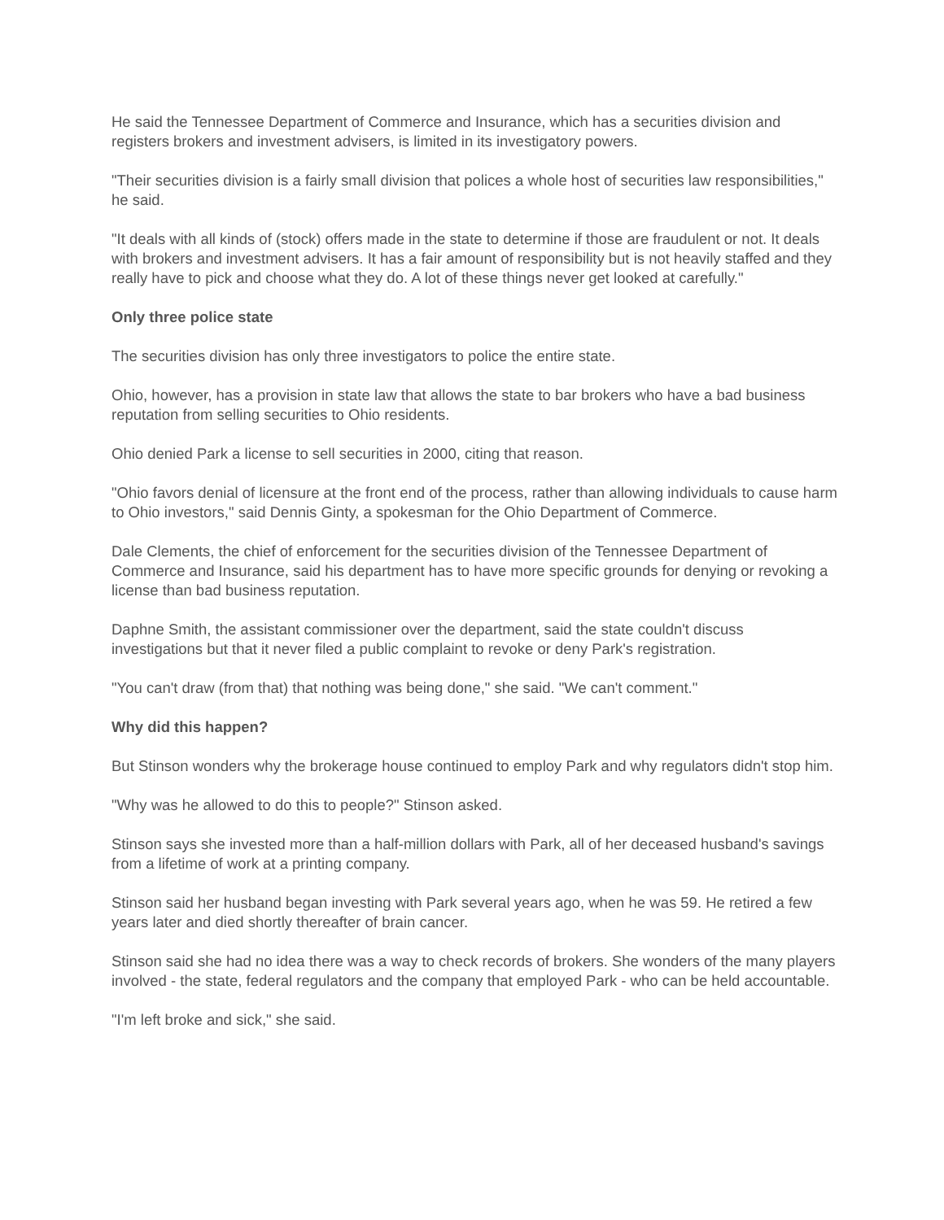He said the Tennessee Department of Commerce and Insurance, which has a securities division and registers brokers and investment advisers, is limited in its investigatory powers.
"Their securities division is a fairly small division that polices a whole host of securities law responsibilities," he said.
"It deals with all kinds of (stock) offers made in the state to determine if those are fraudulent or not. It deals with brokers and investment advisers. It has a fair amount of responsibility but is not heavily staffed and they really have to pick and choose what they do. A lot of these things never get looked at carefully."
Only three police state
The securities division has only three investigators to police the entire state.
Ohio, however, has a provision in state law that allows the state to bar brokers who have a bad business reputation from selling securities to Ohio residents.
Ohio denied Park a license to sell securities in 2000, citing that reason.
"Ohio favors denial of licensure at the front end of the process, rather than allowing individuals to cause harm to Ohio investors," said Dennis Ginty, a spokesman for the Ohio Department of Commerce.
Dale Clements, the chief of enforcement for the securities division of the Tennessee Department of Commerce and Insurance, said his department has to have more specific grounds for denying or revoking a license than bad business reputation.
Daphne Smith, the assistant commissioner over the department, said the state couldn't discuss investigations but that it never filed a public complaint to revoke or deny Park's registration.
"You can't draw (from that) that nothing was being done," she said. "We can't comment."
Why did this happen?
But Stinson wonders why the brokerage house continued to employ Park and why regulators didn't stop him.
"Why was he allowed to do this to people?" Stinson asked.
Stinson says she invested more than a half-million dollars with Park, all of her deceased husband's savings from a lifetime of work at a printing company.
Stinson said her husband began investing with Park several years ago, when he was 59. He retired a few years later and died shortly thereafter of brain cancer.
Stinson said she had no idea there was a way to check records of brokers. She wonders of the many players involved - the state, federal regulators and the company that employed Park - who can be held accountable.
"I'm left broke and sick," she said.